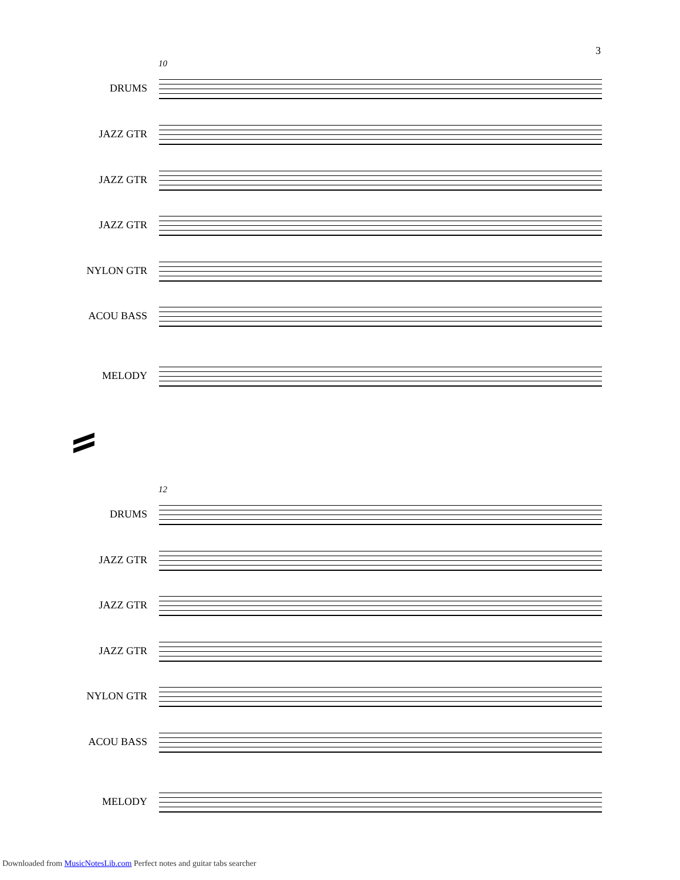3
10
DRUMS
JAZZ GTR
JAZZ GTR
JAZZ GTR
NYLON GTR
ACOU BASS
MELODY
12
DRUMS
JAZZ GTR
JAZZ GTR
JAZZ GTR
NYLON GTR
ACOU BASS
MELODY
Downloaded from MusicNotesLib.com Perfect notes and guitar tabs searcher